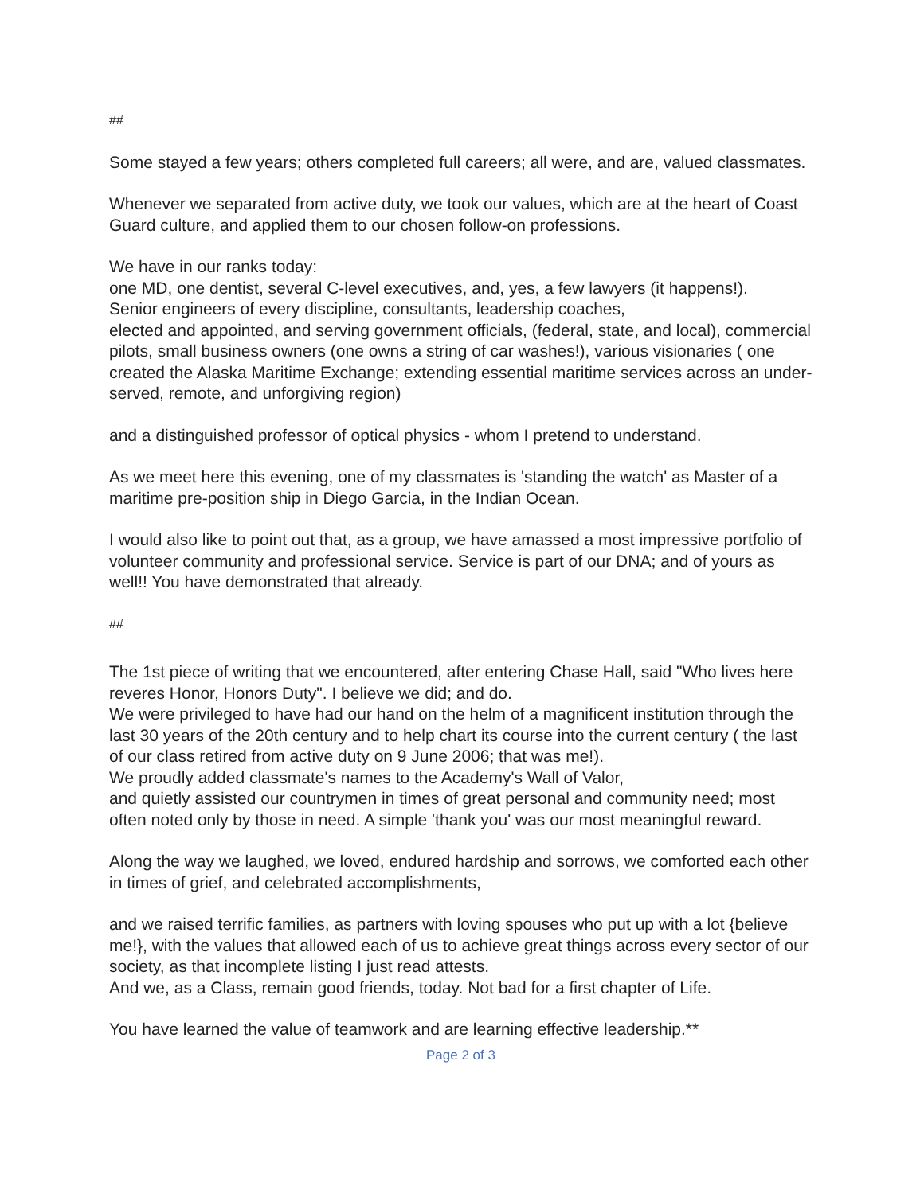##
Some stayed a few years; others completed full careers; all were, and are, valued classmates.
Whenever we separated from active duty, we took our values, which are at the heart of Coast Guard culture, and applied them to our chosen follow-on professions.
We have in our ranks today:
one MD, one dentist, several C-level executives, and, yes, a few lawyers (it happens!).
Senior engineers of every discipline, consultants, leadership coaches,
elected and appointed, and serving government officials, (federal, state, and local), commercial pilots, small business owners (one owns a string of car washes!), various visionaries ( one created the Alaska Maritime Exchange; extending essential maritime services across an under-served, remote, and unforgiving region)
and a distinguished professor of optical physics - whom I pretend to understand.
As we meet here this evening, one of my classmates is 'standing the watch' as Master of a maritime pre-position ship in Diego Garcia, in the Indian Ocean.
I would also like to point out that, as a group, we have amassed a most impressive portfolio of volunteer community and professional service. Service is part of our DNA; and of yours as well!! You have demonstrated that already.
##
The 1st piece of writing that we encountered, after entering Chase Hall, said "Who lives here reveres Honor, Honors Duty". I believe we did; and do.
We were privileged to have had our hand on the helm of a magnificent institution through the last 30 years of the 20th century and to help chart its course into the current century ( the last of our class retired from active duty on 9 June 2006; that was me!).
We proudly added classmate's names to the Academy's Wall of Valor,
and quietly assisted our countrymen in times of great personal and community need; most often noted only by those in need. A simple 'thank you' was our most meaningful reward.
Along the way we laughed, we loved, endured hardship and sorrows, we comforted each other in times of grief, and celebrated accomplishments,
and we raised terrific families, as partners with loving spouses who put up with a lot {believe me!}, with the values that allowed each of us to achieve great things across every sector of our society, as that incomplete listing I just read attests.
And we, as a Class, remain good friends, today. Not bad for a first chapter of Life.
You have learned the value of teamwork and are learning effective leadership.**
Page 2 of 3